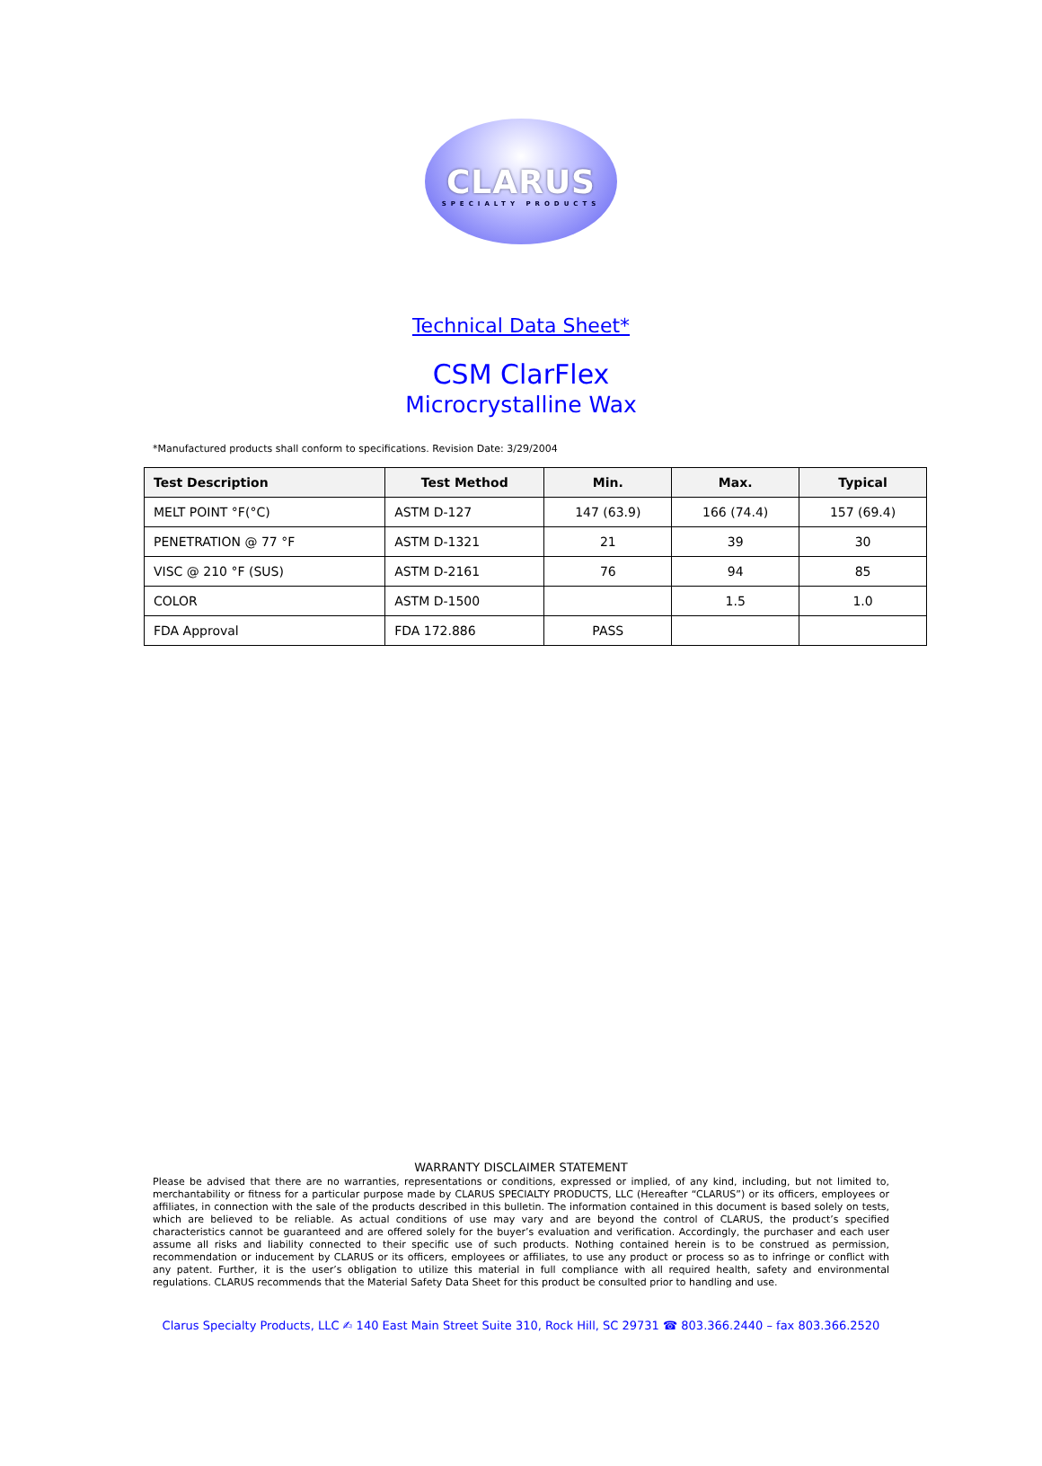CLARUS
SPECIALTY PRODUCTS
Technical Data Sheet*
CSM ClarFlex
Microcrystalline Wax
*Manufactured products shall conform to specifications. Revision Date: 3/29/2004
| Test Description | Test Method | Min. | Max. | Typical |
| --- | --- | --- | --- | --- |
| MELT POINT °F(°C) | ASTM D-127 | 147 (63.9) | 166 (74.4) | 157 (69.4) |
| PENETRATION @ 77 °F | ASTM D-1321 | 21 | 39 | 30 |
| VISC @ 210 °F (SUS) | ASTM D-2161 | 76 | 94 | 85 |
| COLOR | ASTM D-1500 | | 1.5 | 1.0 |
| FDA Approval | FDA 172.886 | PASS | | |
WARRANTY DISCLAIMER STATEMENT
Please be advised that there are no warranties, representations or conditions, expressed or implied, of any kind, including, but not limited to, merchantability or fitness for a particular purpose made by CLARUS SPECIALTY PRODUCTS, LLC (Hereafter “CLARUS”) or its officers, employees or affiliates, in connection with the sale of the products described in this bulletin. The information contained in this document is based solely on tests, which are believed to be reliable. As actual conditions of use may vary and are beyond the control of CLARUS, the product’s specified characteristics cannot be guaranteed and are offered solely for the buyer’s evaluation and verification. Accordingly, the purchaser and each user assume all risks and liability connected to their specific use of such products. Nothing contained herein is to be construed as permission, recommendation or inducement by CLARUS or its officers, employees or affiliates, to use any product or process so as to infringe or conflict with any patent. Further, it is the user’s obligation to utilize this material in full compliance with all required health, safety and environmental regulations. CLARUS recommends that the Material Safety Data Sheet for this product be consulted prior to handling and use.
Clarus Specialty Products, LLC ✍ 140 East Main Street Suite 310, Rock Hill, SC 29731 ☎ 803.366.2440 – fax 803.366.2520